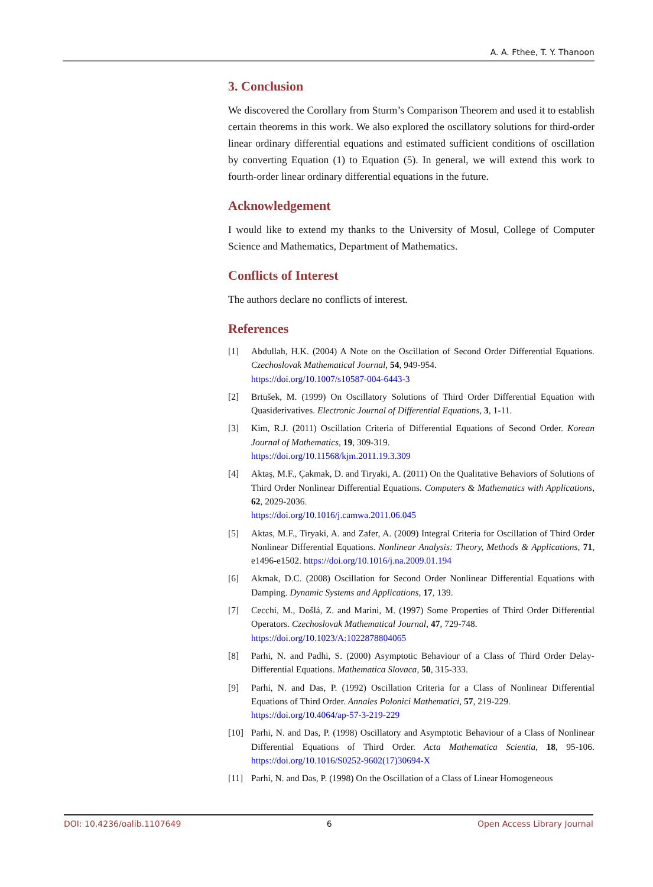A. A. Fthee, T. Y. Thanoon
3. Conclusion
We discovered the Corollary from Sturm’s Comparison Theorem and used it to establish certain theorems in this work. We also explored the oscillatory solutions for third-order linear ordinary differential equations and estimated sufficient conditions of oscillation by converting Equation (1) to Equation (5). In general, we will extend this work to fourth-order linear ordinary differential equations in the future.
Acknowledgement
I would like to extend my thanks to the University of Mosul, College of Computer Science and Mathematics, Department of Mathematics.
Conflicts of Interest
The authors declare no conflicts of interest.
References
[1] Abdullah, H.K. (2004) A Note on the Oscillation of Second Order Differential Equations. Czechoslovak Mathematical Journal, 54, 949-954.
https://doi.org/10.1007/s10587-004-6443-3
[2] Brtušek, M. (1999) On Oscillatory Solutions of Third Order Differential Equation with Quasiderivatives. Electronic Journal of Differential Equations, 3, 1-11.
[3] Kim, R.J. (2011) Oscillation Criteria of Differential Equations of Second Order. Korean Journal of Mathematics, 19, 309-319.
https://doi.org/10.11568/kjm.2011.19.3.309
[4] Aktaş, M.F., Çakmak, D. and Tiryaki, A. (2011) On the Qualitative Behaviors of Solutions of Third Order Nonlinear Differential Equations. Computers & Mathematics with Applications, 62, 2029-2036.
https://doi.org/10.1016/j.camwa.2011.06.045
[5] Aktas, M.F., Tiryaki, A. and Zafer, A. (2009) Integral Criteria for Oscillation of Third Order Nonlinear Differential Equations. Nonlinear Analysis: Theory, Methods & Applications, 71, e1496-e1502. https://doi.org/10.1016/j.na.2009.01.194
[6] Akmak, D.C. (2008) Oscillation for Second Order Nonlinear Differential Equations with Damping. Dynamic Systems and Applications, 17, 139.
[7] Cecchi, M., Došlá, Z. and Marini, M. (1997) Some Properties of Third Order Differential Operators. Czechoslovak Mathematical Journal, 47, 729-748.
https://doi.org/10.1023/A:1022878804065
[8] Parhi, N. and Padhi, S. (2000) Asymptotic Behaviour of a Class of Third Order Delay-Differential Equations. Mathematica Slovaca, 50, 315-333.
[9] Parhi, N. and Das, P. (1992) Oscillation Criteria for a Class of Nonlinear Differential Equations of Third Order. Annales Polonici Mathematici, 57, 219-229.
https://doi.org/10.4064/ap-57-3-219-229
[10] Parhi, N. and Das, P. (1998) Oscillatory and Asymptotic Behaviour of a Class of Nonlinear Differential Equations of Third Order. Acta Mathematica Scientia, 18, 95-106. https://doi.org/10.1016/S0252-9602(17)30694-X
[11] Parhi, N. and Das, P. (1998) On the Oscillation of a Class of Linear Homogeneous
DOI: 10.4236/oalib.1107649 6 Open Access Library Journal